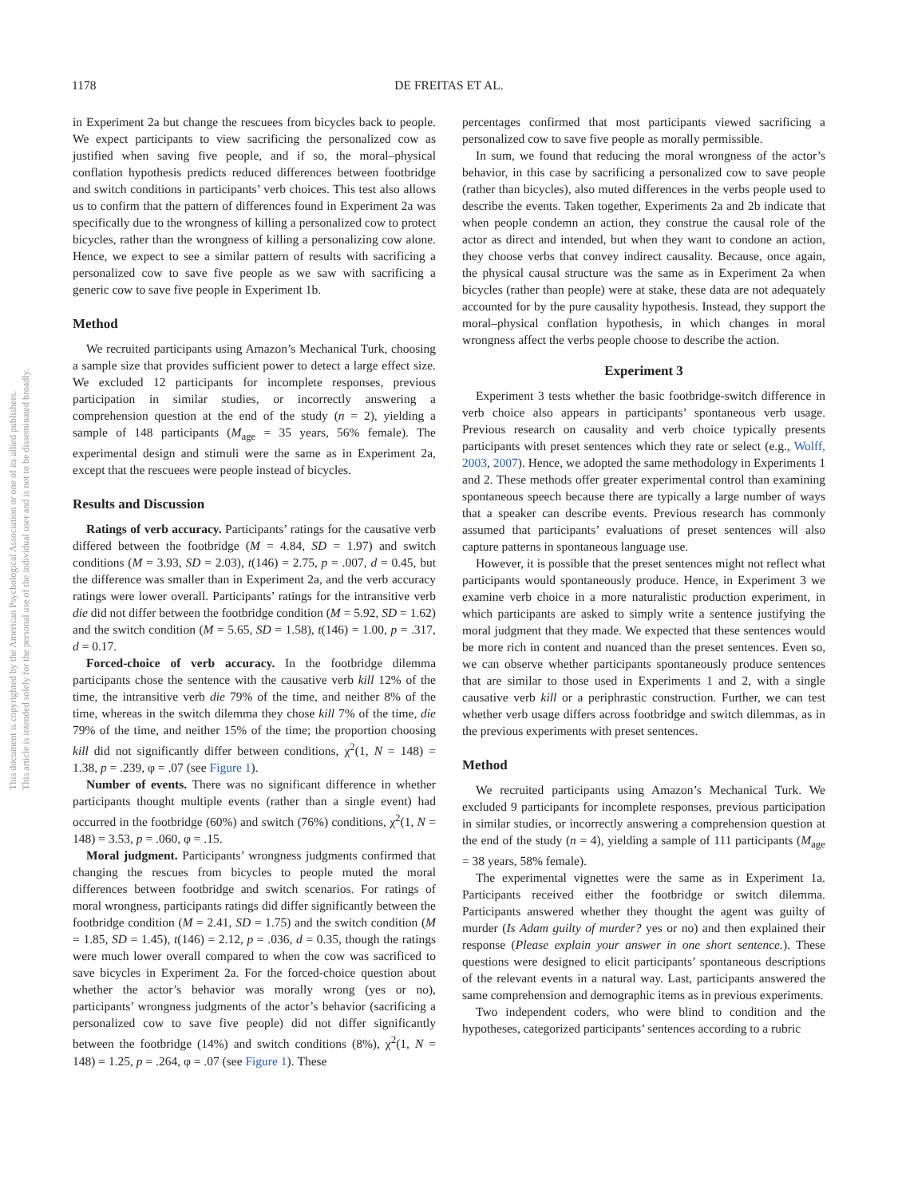1178 DE FREITAS ET AL.
This document is copyrighted by the American Psychological Association or one of its allied publishers.
This article is intended solely for the personal use of the individual user and is not to be disseminated broadly.
in Experiment 2a but change the rescuees from bicycles back to people. We expect participants to view sacrificing the personalized cow as justified when saving five people, and if so, the moral–physical conflation hypothesis predicts reduced differences between footbridge and switch conditions in participants’ verb choices. This test also allows us to confirm that the pattern of differences found in Experiment 2a was specifically due to the wrongness of killing a personalized cow to protect bicycles, rather than the wrongness of killing a personalizing cow alone. Hence, we expect to see a similar pattern of results with sacrificing a personalized cow to save five people as we saw with sacrificing a generic cow to save five people in Experiment 1b.
Method
We recruited participants using Amazon’s Mechanical Turk, choosing a sample size that provides sufficient power to detect a large effect size. We excluded 12 participants for incomplete responses, previous participation in similar studies, or incorrectly answering a comprehension question at the end of the study (n = 2), yielding a sample of 148 participants (M<sub>age</sub> = 35 years, 56% female). The experimental design and stimuli were the same as in Experiment 2a, except that the rescuees were people instead of bicycles.
Results and Discussion
Ratings of verb accuracy. Participants’ ratings for the causative verb differed between the footbridge (M = 4.84, SD = 1.97) and switch conditions (M = 3.93, SD = 2.03), t(146) = 2.75, p = .007, d = 0.45, but the difference was smaller than in Experiment 2a, and the verb accuracy ratings were lower overall. Participants’ ratings for the intransitive verb die did not differ between the footbridge condition (M = 5.92, SD = 1.62) and the switch condition (M = 5.65, SD = 1.58), t(146) = 1.00, p = .317, d = 0.17.
Forced-choice of verb accuracy. In the footbridge dilemma participants chose the sentence with the causative verb kill 12% of the time, the intransitive verb die 79% of the time, and neither 8% of the time, whereas in the switch dilemma they chose kill 7% of the time, die 79% of the time, and neither 15% of the time; the proportion choosing kill did not significantly differ between conditions, χ<sup>2</sup>(1, N = 148) = 1.38, p = .239, φ = .07 (see Figure 1).
Number of events. There was no significant difference in whether participants thought multiple events (rather than a single event) had occurred in the footbridge (60%) and switch (76%) conditions, χ<sup>2</sup>(1, N = 148) = 3.53, p = .060, φ = .15.
Moral judgment. Participants’ wrongness judgments confirmed that changing the rescues from bicycles to people muted the moral differences between footbridge and switch scenarios. For ratings of moral wrongness, participants ratings did differ significantly between the footbridge condition (M = 2.41, SD = 1.75) and the switch condition (M = 1.85, SD = 1.45), t(146) = 2.12, p = .036, d = 0.35, though the ratings were much lower overall compared to when the cow was sacrificed to save bicycles in Experiment 2a. For the forced-choice question about whether the actor’s behavior was morally wrong (yes or no), participants’ wrongness judgments of the actor’s behavior (sacrificing a personalized cow to save five people) did not differ significantly between the footbridge (14%) and switch conditions (8%), χ<sup>2</sup>(1, N = 148) = 1.25, p = .264, φ = .07 (see Figure 1). These
percentages confirmed that most participants viewed sacrificing a personalized cow to save five people as morally permissible.
In sum, we found that reducing the moral wrongness of the actor’s behavior, in this case by sacrificing a personalized cow to save people (rather than bicycles), also muted differences in the verbs people used to describe the events. Taken together, Experiments 2a and 2b indicate that when people condemn an action, they construe the causal role of the actor as direct and intended, but when they want to condone an action, they choose verbs that convey indirect causality. Because, once again, the physical causal structure was the same as in Experiment 2a when bicycles (rather than people) were at stake, these data are not adequately accounted for by the pure causality hypothesis. Instead, they support the moral–physical conflation hypothesis, in which changes in moral wrongness affect the verbs people choose to describe the action.
Experiment 3
Experiment 3 tests whether the basic footbridge-switch difference in verb choice also appears in participants’ spontaneous verb usage. Previous research on causality and verb choice typically presents participants with preset sentences which they rate or select (e.g., Wolff, 2003, 2007). Hence, we adopted the same methodology in Experiments 1 and 2. These methods offer greater experimental control than examining spontaneous speech because there are typically a large number of ways that a speaker can describe events. Previous research has commonly assumed that participants’ evaluations of preset sentences will also capture patterns in spontaneous language use.
However, it is possible that the preset sentences might not reflect what participants would spontaneously produce. Hence, in Experiment 3 we examine verb choice in a more naturalistic production experiment, in which participants are asked to simply write a sentence justifying the moral judgment that they made. We expected that these sentences would be more rich in content and nuanced than the preset sentences. Even so, we can observe whether participants spontaneously produce sentences that are similar to those used in Experiments 1 and 2, with a single causative verb kill or a periphrastic construction. Further, we can test whether verb usage differs across footbridge and switch dilemmas, as in the previous experiments with preset sentences.
Method
We recruited participants using Amazon’s Mechanical Turk. We excluded 9 participants for incomplete responses, previous participation in similar studies, or incorrectly answering a comprehension question at the end of the study (n = 4), yielding a sample of 111 participants (M<sub>age</sub> = 38 years, 58% female).
The experimental vignettes were the same as in Experiment 1a. Participants received either the footbridge or switch dilemma. Participants answered whether they thought the agent was guilty of murder (Is Adam guilty of murder? yes or no) and then explained their response (Please explain your answer in one short sentence.). These questions were designed to elicit participants’ spontaneous descriptions of the relevant events in a natural way. Last, participants answered the same comprehension and demographic items as in previous experiments.
Two independent coders, who were blind to condition and the hypotheses, categorized participants’ sentences according to a rubric